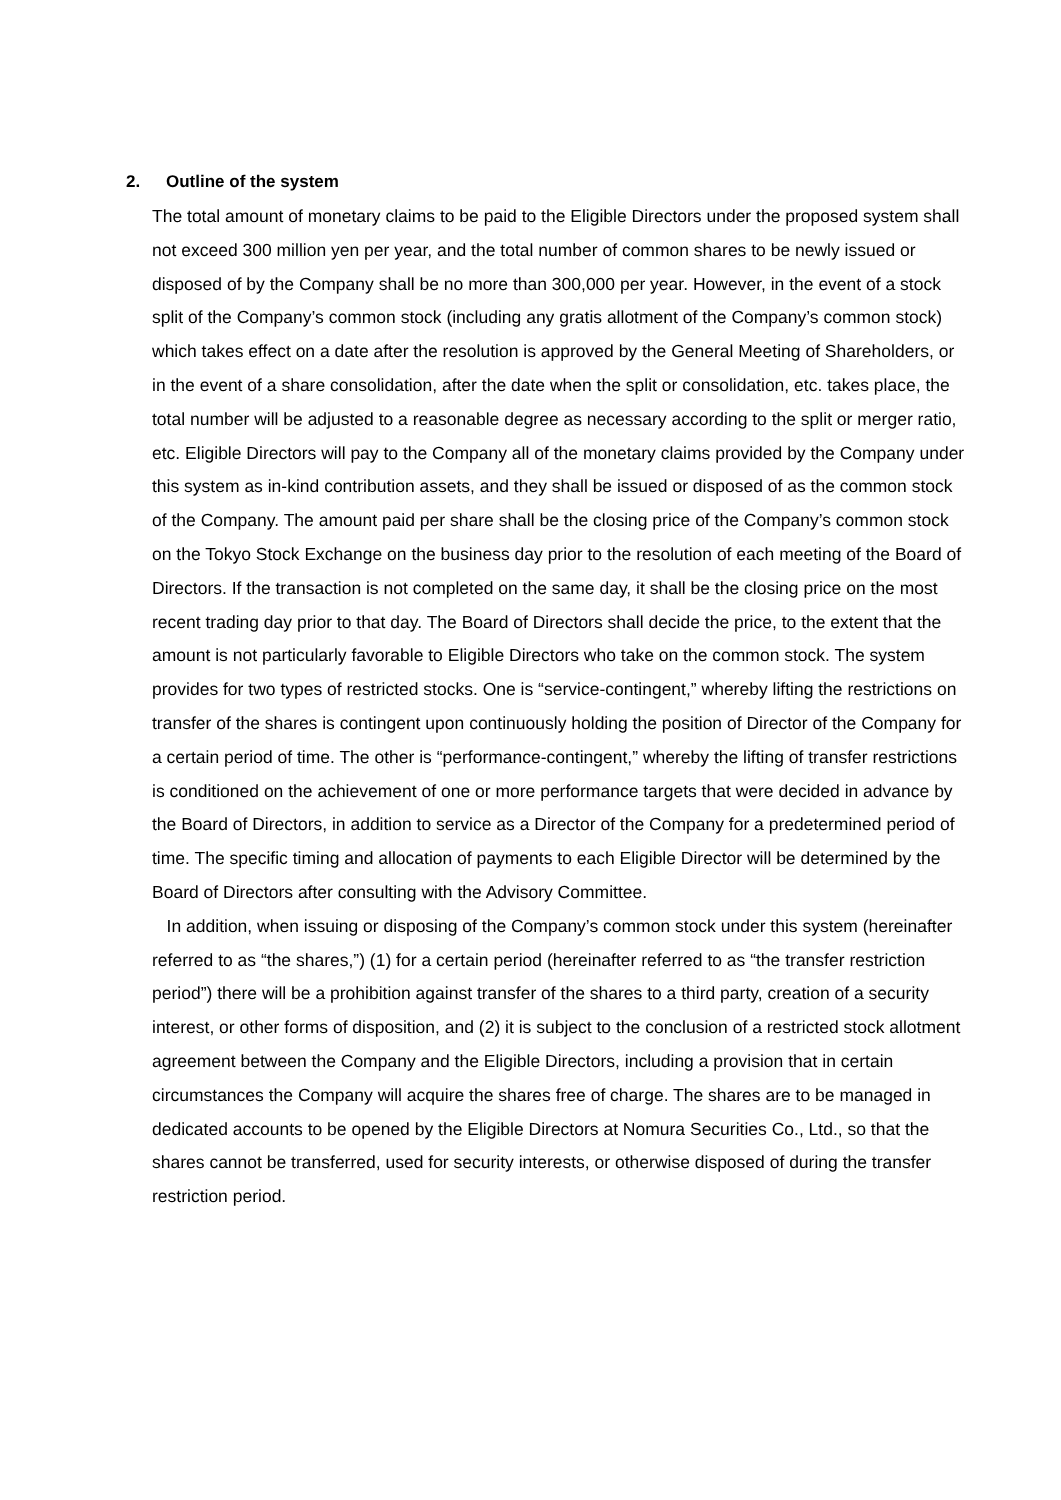2. Outline of the system
The total amount of monetary claims to be paid to the Eligible Directors under the proposed system shall not exceed 300 million yen per year, and the total number of common shares to be newly issued or disposed of by the Company shall be no more than 300,000 per year. However, in the event of a stock split of the Company’s common stock (including any gratis allotment of the Company’s common stock) which takes effect on a date after the resolution is approved by the General Meeting of Shareholders, or in the event of a share consolidation, after the date when the split or consolidation, etc. takes place, the total number will be adjusted to a reasonable degree as necessary according to the split or merger ratio, etc. Eligible Directors will pay to the Company all of the monetary claims provided by the Company under this system as in-kind contribution assets, and they shall be issued or disposed of as the common stock of the Company. The amount paid per share shall be the closing price of the Company’s common stock on the Tokyo Stock Exchange on the business day prior to the resolution of each meeting of the Board of Directors. If the transaction is not completed on the same day, it shall be the closing price on the most recent trading day prior to that day. The Board of Directors shall decide the price, to the extent that the amount is not particularly favorable to Eligible Directors who take on the common stock. The system provides for two types of restricted stocks. One is “service-contingent,” whereby lifting the restrictions on transfer of the shares is contingent upon continuously holding the position of Director of the Company for a certain period of time. The other is “performance-contingent,” whereby the lifting of transfer restrictions is conditioned on the achievement of one or more performance targets that were decided in advance by the Board of Directors, in addition to service as a Director of the Company for a predetermined period of time. The specific timing and allocation of payments to each Eligible Director will be determined by the Board of Directors after consulting with the Advisory Committee.
In addition, when issuing or disposing of the Company’s common stock under this system (hereinafter referred to as “the shares,”) (1) for a certain period (hereinafter referred to as “the transfer restriction period”) there will be a prohibition against transfer of the shares to a third party, creation of a security interest, or other forms of disposition, and (2) it is subject to the conclusion of a restricted stock allotment agreement between the Company and the Eligible Directors, including a provision that in certain circumstances the Company will acquire the shares free of charge. The shares are to be managed in dedicated accounts to be opened by the Eligible Directors at Nomura Securities Co., Ltd., so that the shares cannot be transferred, used for security interests, or otherwise disposed of during the transfer restriction period.